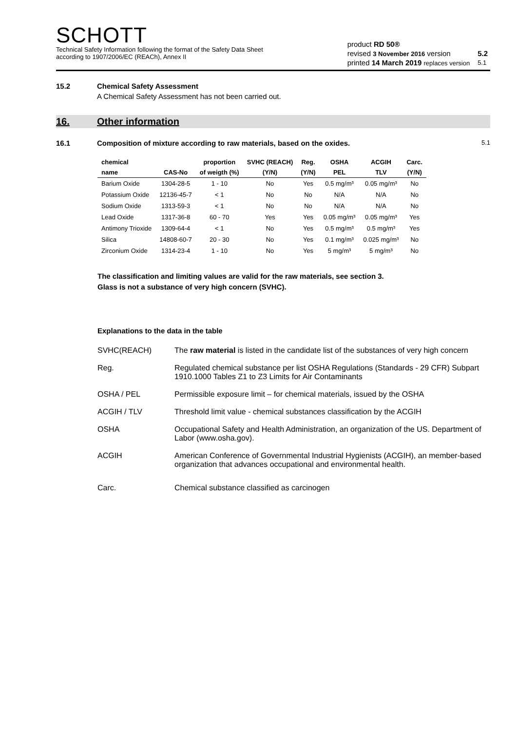SCHOTT
Technical Safety Information following the format of the Safety Data Sheet
according to 1907/2006/EC (REACh), Annex II
| product RD 50® | | |
| revised 3 November 2016 version | | 5.2 |
| printed 14 March 2019 replaces version | | 5.1 |
15.2 Chemical Safety Assessment
A Chemical Safety Assessment has not been carried out.
16. Other information
16.1 Composition of mixture according to raw materials, based on the oxides. 5.1
| chemical | | proportion | SVHC (REACH) | Reg. | OSHA | ACGIH | Carc. |
| --- | --- | --- | --- | --- | --- | --- | --- |
| name | CAS-No | of weigth (%) | (Y/N) | (Y/N) | PEL | TLV | (Y/N) |
| Barium Oxide | 1304-28-5 | 1 - 10 | No | Yes | 0.5 mg/m³ | 0.05 mg/m³ | No |
| Potassium Oxide | 12136-45-7 | < 1 | No | No | N/A | N/A | No |
| Sodium Oxide | 1313-59-3 | < 1 | No | No | N/A | N/A | No |
| Lead Oxide | 1317-36-8 | 60 - 70 | Yes | Yes | 0.05 mg/m³ | 0.05 mg/m³ | Yes |
| Antimony Trioxide | 1309-64-4 | < 1 | No | Yes | 0.5 mg/m³ | 0.5 mg/m³ | Yes |
| Silica | 14808-60-7 | 20 - 30 | No | Yes | 0.1 mg/m³ | 0.025 mg/m³ | No |
| Zirconium Oxide | 1314-23-4 | 1 - 10 | No | Yes | 5 mg/m³ | 5 mg/m³ | No |
The classification and limiting values are valid for the raw materials, see section 3.
Glass is not a substance of very high concern (SVHC).
Explanations to the data in the table
SVHC(REACH) The raw material is listed in the candidate list of the substances of very high concern
Reg. Regulated chemical substance per list OSHA Regulations (Standards - 29 CFR) Subpart 1910.1000 Tables Z1 to Z3 Limits for Air Contaminants
OSHA / PEL Permissible exposure limit – for chemical materials, issued by the OSHA
ACGIH / TLV Threshold limit value - chemical substances classification by the ACGIH
OSHA Occupational Safety and Health Administration, an organization of the US. Department of Labor (www.osha.gov).
ACGIH American Conference of Governmental Industrial Hygienists (ACGIH), an member-based organization that advances occupational and environmental health.
Carc. Chemical substance classified as carcinogen